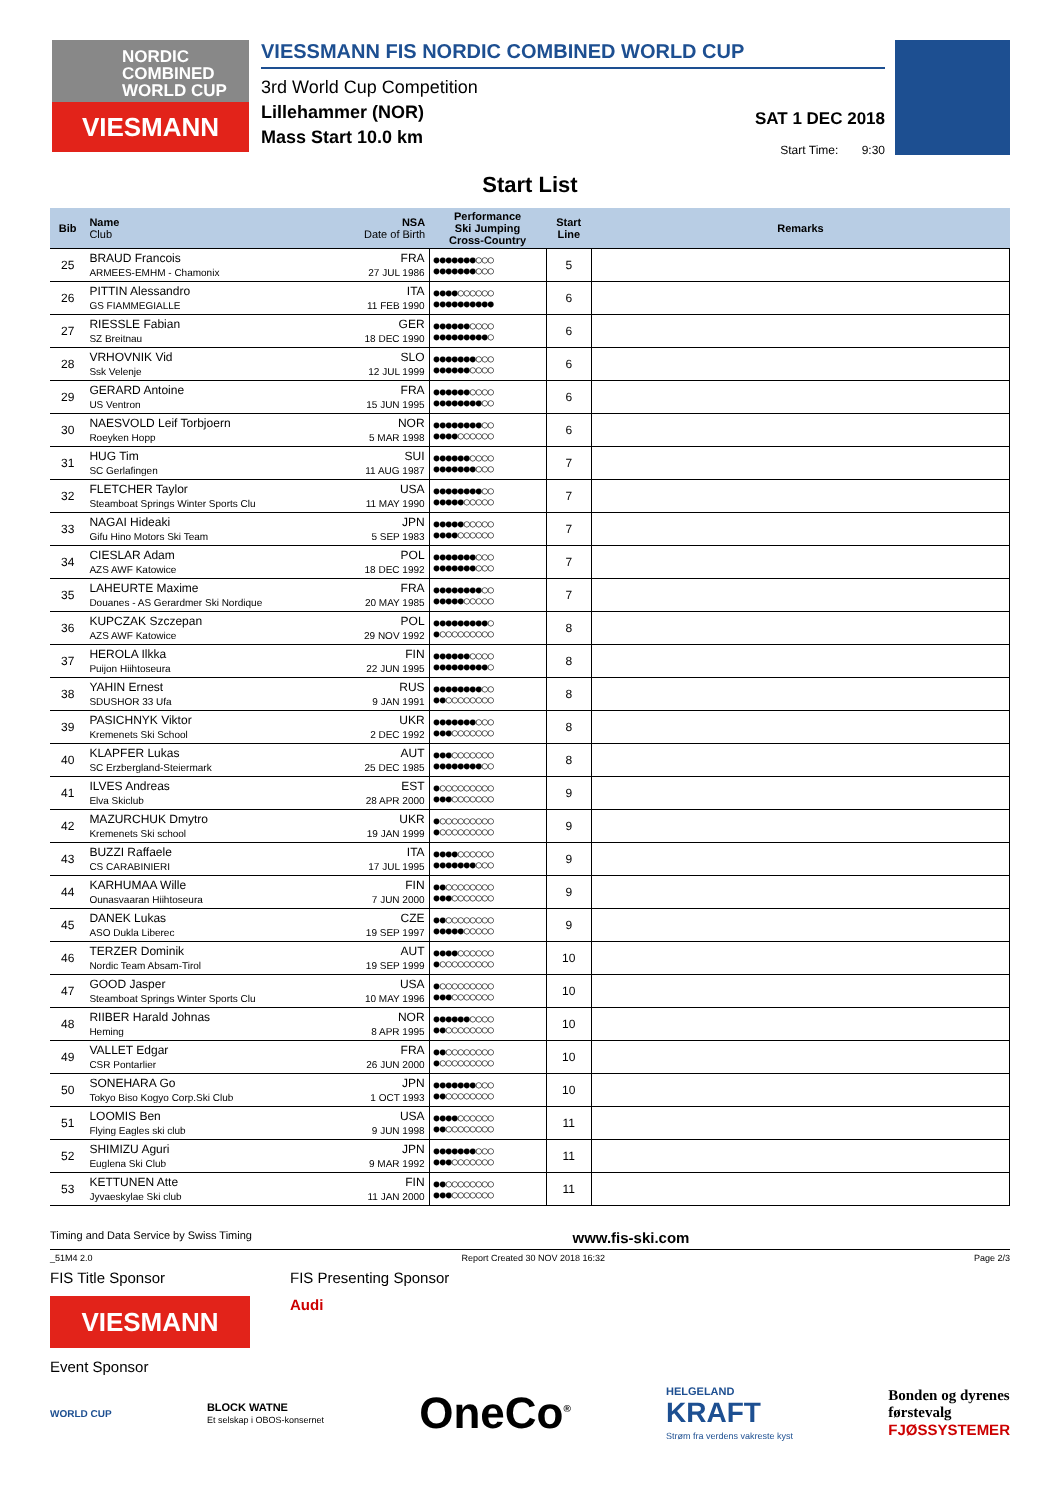NORDIC
COMBINED
WORLD CUP
VIESMANN
VIESSMANN FIS NORDIC COMBINED WORLD CUP
3rd World Cup Competition
Lillehammer (NOR)
Mass Start 10.0 km
SAT 1 DEC 2018
Start Time: 9:30
Start List
| Bib | Name Club | NSA Date of Birth | Performance Ski Jumping Cross-Country | Start Line | Remarks |
| --- | --- | --- | --- | --- | --- |
| 25 | BRAUD Francois ARMEES-EMHM - Chamonix | FRA 27 JUL 1986 | ●●●●●●●○○○ ●●●●●●●○○○ | 5 | |
| 26 | PITTIN Alessandro GS FIAMMEGIALLE | ITA 11 FEB 1990 | ●●●●○○○○○○ ●●●●●●●●●● | 6 | |
| 27 | RIESSLE Fabian SZ Breitnau | GER 18 DEC 1990 | ●●●●●●○○○○ ●●●●●●●●●○ | 6 | |
| 28 | VRHOVNIK Vid Ssk Velenje | SLO 12 JUL 1999 | ●●●●●●●○○○ ●●●●●●○○○○ | 6 | |
| 29 | GERARD Antoine US Ventron | FRA 15 JUN 1995 | ●●●●●●○○○○ ●●●●●●●●○○ | 6 | |
| 30 | NAESVOLD Leif Torbjoern Roeyken Hopp | NOR 5 MAR 1998 | ●●●●●●●●○○ ●●●●○○○○○○ | 6 | |
| 31 | HUG Tim SC Gerlafingen | SUI 11 AUG 1987 | ●●●●●●○○○○ ●●●●●●●○○○ | 7 | |
| 32 | FLETCHER Taylor Steamboat Springs Winter Sports Clu | USA 11 MAY 1990 | ●●●●●●●●○○ ●●●●●○○○○○ | 7 | |
| 33 | NAGAI Hideaki Gifu Hino Motors Ski Team | JPN 5 SEP 1983 | ●●●●●○○○○○ ●●●●○○○○○○ | 7 | |
| 34 | CIESLAR Adam AZS AWF Katowice | POL 18 DEC 1992 | ●●●●●●●○○○ ●●●●●●●○○○ | 7 | |
| 35 | LAHEURTE Maxime Douanes - AS Gerardmer Ski Nordique | FRA 20 MAY 1985 | ●●●●●●●●○○ ●●●●●○○○○○ | 7 | |
| 36 | KUPCZAK Szczepan AZS AWF Katowice | POL 29 NOV 1992 | ●●●●●●●●●○ ●○○○○○○○○○ | 8 | |
| 37 | HEROLA Ilkka Puijon Hiihtoseura | FIN 22 JUN 1995 | ●●●●●●○○○○ ●●●●●●●●●○ | 8 | |
| 38 | YAHIN Ernest SDUSHOR 33 Ufa | RUS 9 JAN 1991 | ●●●●●●●●○○ ●●○○○○○○○○ | 8 | |
| 39 | PASICHNYK Viktor Kremenets Ski School | UKR 2 DEC 1992 | ●●●●●●●○○○ ●●●○○○○○○○ | 8 | |
| 40 | KLAPFER Lukas SC Erzbergland-Steiermark | AUT 25 DEC 1985 | ●●●○○○○○○○ ●●●●●●●●○○ | 8 | |
| 41 | ILVES Andreas Elva Skiclub | EST 28 APR 2000 | ●○○○○○○○○○ ●●●○○○○○○○ | 9 | |
| 42 | MAZURCHUK Dmytro Kremenets Ski school | UKR 19 JAN 1999 | ●○○○○○○○○○ ●○○○○○○○○○ | 9 | |
| 43 | BUZZI Raffaele CS CARABINIERI | ITA 17 JUL 1995 | ●●●●○○○○○○ ●●●●●●●○○○ | 9 | |
| 44 | KARHUMAA Wille Ounasvaaran Hiihtoseura | FIN 7 JUN 2000 | ●●○○○○○○○○ ●●●○○○○○○○ | 9 | |
| 45 | DANEK Lukas ASO Dukla Liberec | CZE 19 SEP 1997 | ●●○○○○○○○○ ●●●●●○○○○○ | 9 | |
| 46 | TERZER Dominik Nordic Team Absam-Tirol | AUT 19 SEP 1999 | ●●●●○○○○○○ ●○○○○○○○○○ | 10 | |
| 47 | GOOD Jasper Steamboat Springs Winter Sports Clu | USA 10 MAY 1996 | ●○○○○○○○○○ ●●●○○○○○○○ | 10 | |
| 48 | RIIBER Harald Johnas Heming | NOR 8 APR 1995 | ●●●●●●○○○○ ●●○○○○○○○○ | 10 | |
| 49 | VALLET Edgar CSR Pontarlier | FRA 26 JUN 2000 | ●●○○○○○○○○ ●○○○○○○○○○ | 10 | |
| 50 | SONEHARA Go Tokyo Biso Kogyo Corp.Ski Club | JPN 1 OCT 1993 | ●●●●●●●○○○ ●●○○○○○○○○ | 10 | |
| 51 | LOOMIS Ben Flying Eagles ski club | USA 9 JUN 1998 | ●●●●○○○○○○ ●●○○○○○○○○ | 11 | |
| 52 | SHIMIZU Aguri Euglena Ski Club | JPN 9 MAR 1992 | ●●●●●●●○○○ ●●●○○○○○○○ | 11 | |
| 53 | KETTUNEN Atte Jyvaeskylae Ski club | FIN 11 JAN 2000 | ●●○○○○○○○○ ●●●○○○○○○○ | 11 | |
Timing and Data Service by Swiss Timing www.fis-ski.com
_51M4 2.0 Report Created 30 NOV 2018 16:32 Page 2/3
FIS Title Sponsor
VIESMANN
FIS Presenting Sponsor
Audi
Event Sponsor
WORLD CUP BLOCK WATNE
Et selskap i OBOS-konsernet OneCo<sup>®</sup> HELGELAND
KRAFT
Strøm fra verdens vakreste kyst Bonden og dyrenes
førstevalg
FJØSSYSTEMER